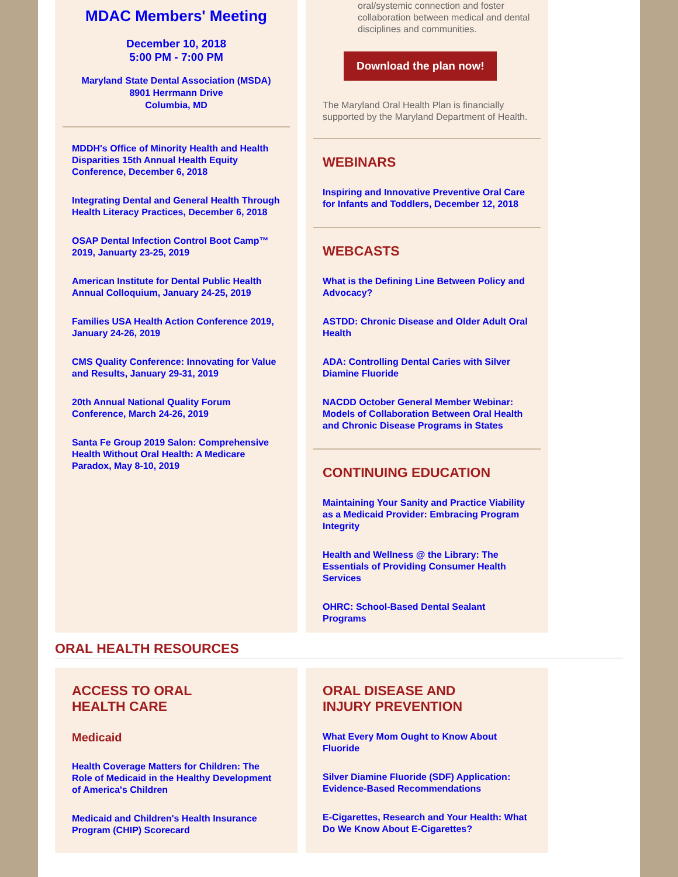MDAC Members' Meeting
December 10, 2018
5:00 PM - 7:00 PM
Maryland State Dental Association (MSDA)
8901 Herrmann Drive
Columbia, MD
MDDH's Office of Minority Health and Health Disparities 15th Annual Health Equity Conference, December 6, 2018
Integrating Dental and General Health Through Health Literacy Practices, December 6, 2018
OSAP Dental Infection Control Boot Camp™ 2019, Januarty 23-25, 2019
American Institute for Dental Public Health Annual Colloquium, January 24-25, 2019
Families USA Health Action Conference 2019, January 24-26, 2019
CMS Quality Conference: Innovating for Value and Results, January 29-31, 2019
20th Annual National Quality Forum Conference, March 24-26, 2019
Santa Fe Group 2019 Salon: Comprehensive Health Without Oral Health: A Medicare Paradox, May 8-10, 2019
oral/systemic connection and foster collaboration between medical and dental disciplines and communities.
Download the plan now!
The Maryland Oral Health Plan is financially supported by the Maryland Department of Health.
WEBINARS
Inspiring and Innovative Preventive Oral Care for Infants and Toddlers, December 12, 2018
WEBCASTS
What is the Defining Line Between Policy and Advocacy?
ASTDD: Chronic Disease and Older Adult Oral Health
ADA: Controlling Dental Caries with Silver Diamine Fluoride
NACDD October General Member Webinar: Models of Collaboration Between Oral Health and Chronic Disease Programs in States
CONTINUING EDUCATION
Maintaining Your Sanity and Practice Viability as a Medicaid Provider: Embracing Program Integrity
Health and Wellness @ the Library: The Essentials of Providing Consumer Health Services
OHRC: School-Based Dental Sealant Programs
ORAL HEALTH RESOURCES
ACCESS TO ORAL
HEALTH CARE
Medicaid
Health Coverage Matters for Children: The Role of Medicaid in the Healthy Development of America's Children
Medicaid and Children's Health Insurance Program (CHIP) Scorecard
ORAL DISEASE AND
INJURY PREVENTION
What Every Mom Ought to Know About Fluoride
Silver Diamine Fluoride (SDF) Application: Evidence-Based Recommendations
E-Cigarettes, Research and Your Health: What Do We Know About E-Cigarettes?